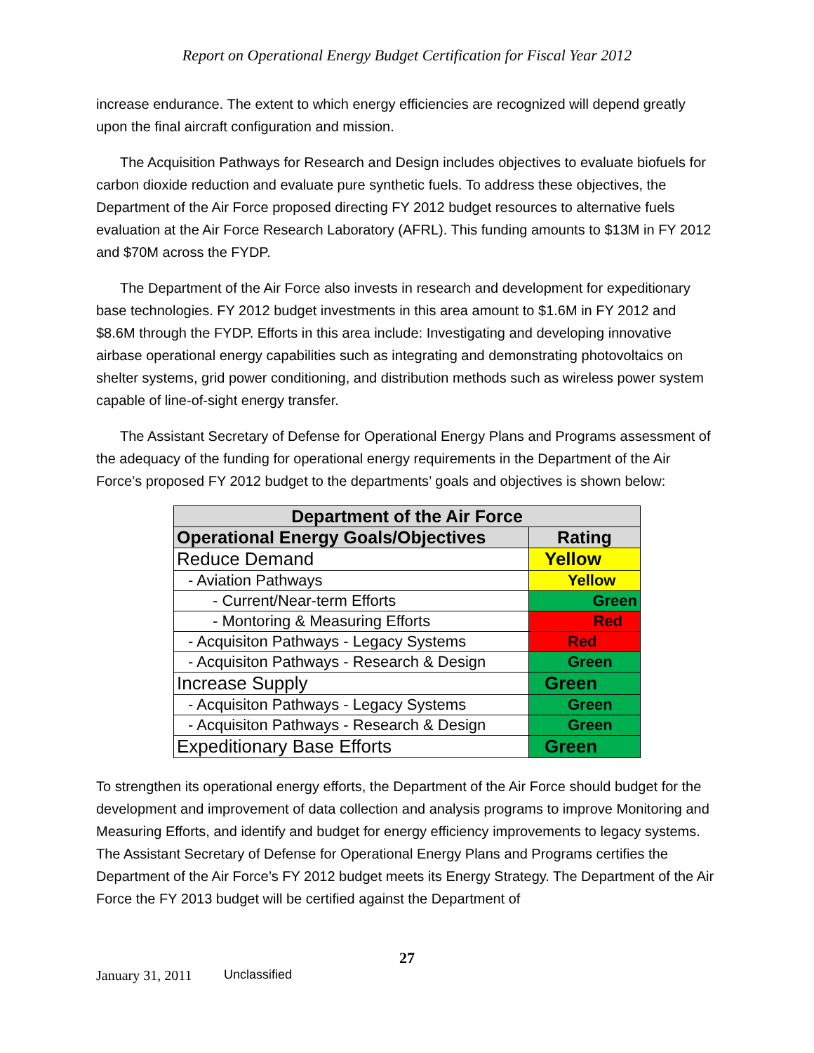Report on Operational Energy Budget Certification for Fiscal Year 2012
increase endurance. The extent to which energy efficiencies are recognized will depend greatly upon the final aircraft configuration and mission.
The Acquisition Pathways for Research and Design includes objectives to evaluate biofuels for carbon dioxide reduction and evaluate pure synthetic fuels. To address these objectives, the Department of the Air Force proposed directing FY 2012 budget resources to alternative fuels evaluation at the Air Force Research Laboratory (AFRL). This funding amounts to $13M in FY 2012 and $70M across the FYDP.
The Department of the Air Force also invests in research and development for expeditionary base technologies. FY 2012 budget investments in this area amount to $1.6M in FY 2012 and $8.6M through the FYDP. Efforts in this area include: Investigating and developing innovative airbase operational energy capabilities such as integrating and demonstrating photovoltaics on shelter systems, grid power conditioning, and distribution methods such as wireless power system capable of line-of-sight energy transfer.
The Assistant Secretary of Defense for Operational Energy Plans and Programs assessment of the adequacy of the funding for operational energy requirements in the Department of the Air Force’s proposed FY 2012 budget to the departments’ goals and objectives is shown below:
| Department of the Air Force | |
| --- | --- |
| Operational Energy Goals/Objectives | Rating |
| Reduce Demand | Yellow |
| - Aviation Pathways | Yellow |
| - Current/Near-term Efforts | Green |
| - Montoring & Measuring Efforts | Red |
| - Acquisiton Pathways - Legacy Systems | Red |
| - Acquisiton Pathways - Research & Design | Green |
| Increase Supply | Green |
| - Acquisiton Pathways - Legacy Systems | Green |
| - Acquisiton Pathways - Research & Design | Green |
| Expeditionary Base Efforts | Green |
To strengthen its operational energy efforts, the Department of the Air Force should budget for the development and improvement of data collection and analysis programs to improve Monitoring and Measuring Efforts, and identify and budget for energy efficiency improvements to legacy systems. The Assistant Secretary of Defense for Operational Energy Plans and Programs certifies the Department of the Air Force’s FY 2012 budget meets its Energy Strategy. The Department of the Air Force the FY 2013 budget will be certified against the Department of
27
January 31, 2011 Unclassified